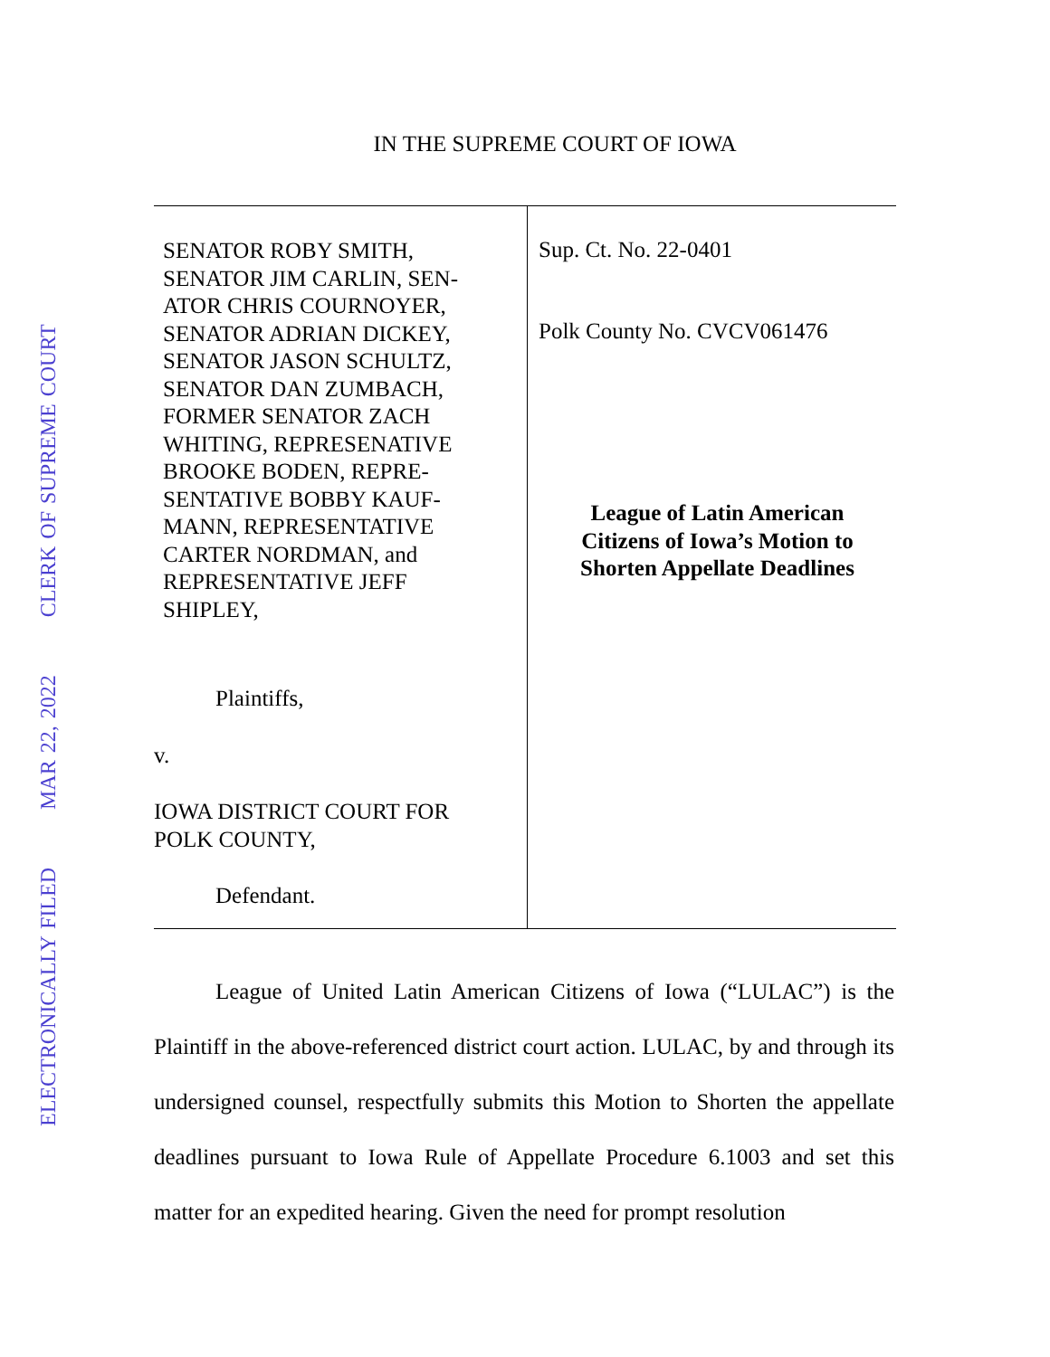ELECTRONICALLY FILED MAR 22, 2022 CLERK OF SUPREME COURT
IN THE SUPREME COURT OF IOWA
SENATOR ROBY SMITH,
SENATOR JIM CARLIN, SEN-
ATOR CHRIS COURNOYER,
SENATOR ADRIAN DICKEY,
SENATOR JASON SCHULTZ,
SENATOR DAN ZUMBACH,
FORMER SENATOR ZACH
WHITING, REPRESENATIVE
BROOKE BODEN, REPRE-
SENTATIVE BOBBY KAUF-
MANN, REPRESENTATIVE
CARTER NORDMAN, and
REPRESENTATIVE JEFF
SHIPLEY,
Plaintiffs,
v.
IOWA DISTRICT COURT FOR
POLK COUNTY,
Defendant.
Sup. Ct. No. 22-0401
Polk County No. CVCV061476
League of Latin American
Citizens of Iowa’s Motion to
Shorten Appellate Deadlines
League of United Latin American Citizens of Iowa (“LULAC”) is the Plaintiff in the above-referenced district court action. LULAC, by and through its undersigned counsel, respectfully submits this Motion to Shorten the appellate deadlines pursuant to Iowa Rule of Appellate Procedure 6.1003 and set this matter for an expedited hearing. Given the need for prompt resolution